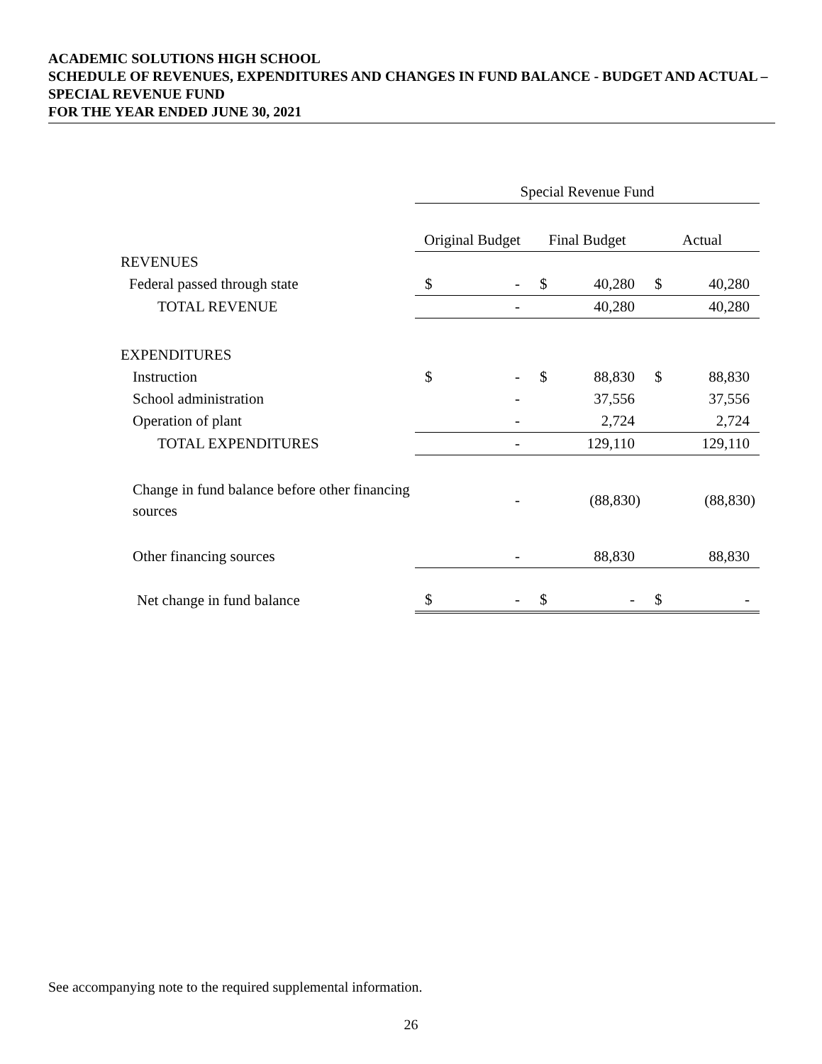ACADEMIC SOLUTIONS HIGH SCHOOL
SCHEDULE OF REVENUES, EXPENDITURES AND CHANGES IN FUND BALANCE - BUDGET AND ACTUAL – SPECIAL REVENUE FUND
FOR THE YEAR ENDED JUNE 30, 2021
| | Special Revenue Fund | | |
| | Original Budget | Final Budget | Actual |
| REVENUES | | | |
| Federal passed through state | $ - | $ 40,280 | $ 40,280 |
| TOTAL REVENUE | - | 40,280 | 40,280 |
| EXPENDITURES | | | |
| Instruction | $ - | $ 88,830 | $ 88,830 |
| School administration | - | 37,556 | 37,556 |
| Operation of plant | - | 2,724 | 2,724 |
| TOTAL EXPENDITURES | - | 129,110 | 129,110 |
| Change in fund balance before other financing sources | - | (88,830) | (88,830) |
| Other financing sources | - | 88,830 | 88,830 |
| Net change in fund balance | $ - | $ - | $ - |
See accompanying note to the required supplemental information.
26